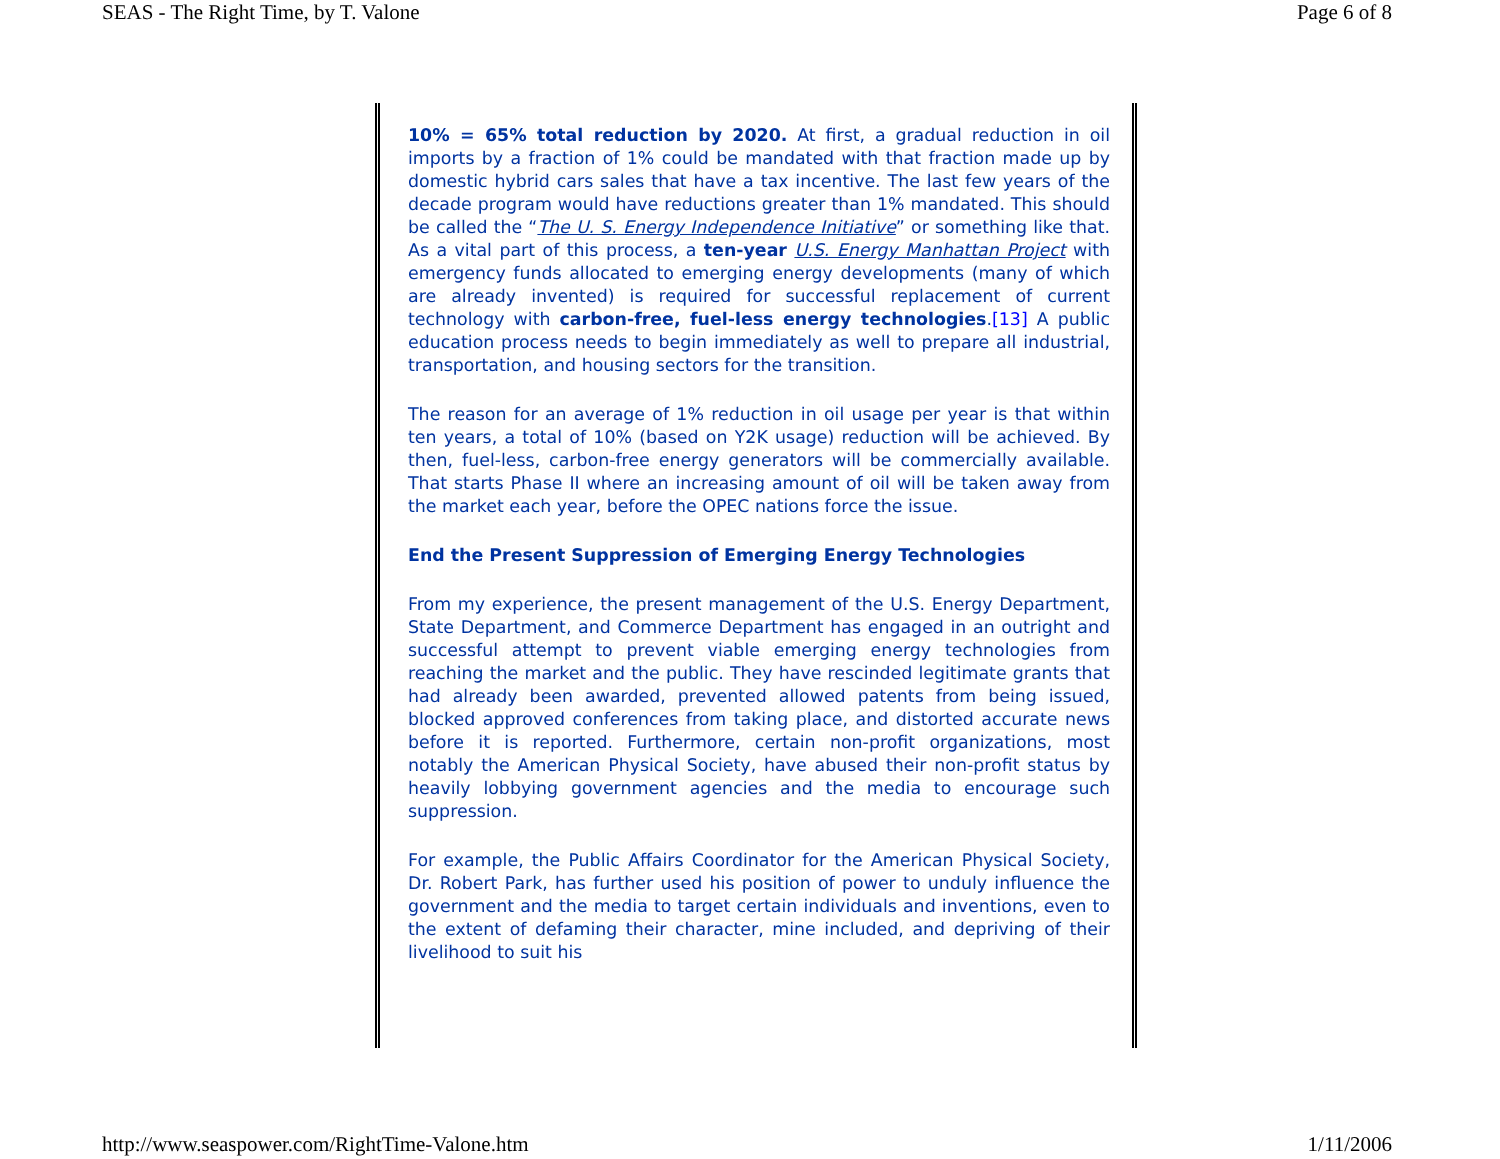SEAS - The Right Time, by T. Valone Page 6 of 8
10% = 65% total reduction by 2020. At first, a gradual reduction in oil imports by a fraction of 1% could be mandated with that fraction made up by domestic hybrid cars sales that have a tax incentive. The last few years of the decade program would have reductions greater than 1% mandated. This should be called the “The U. S. Energy Independence Initiative” or something like that. As a vital part of this process, a ten-year U.S. Energy Manhattan Project with emergency funds allocated to emerging energy developments (many of which are already invented) is required for successful replacement of current technology with carbon-free, fuel-less energy technologies.[13] A public education process needs to begin immediately as well to prepare all industrial, transportation, and housing sectors for the transition.
The reason for an average of 1% reduction in oil usage per year is that within ten years, a total of 10% (based on Y2K usage) reduction will be achieved. By then, fuel-less, carbon-free energy generators will be commercially available. That starts Phase II where an increasing amount of oil will be taken away from the market each year, before the OPEC nations force the issue.
End the Present Suppression of Emerging Energy Technologies
From my experience, the present management of the U.S. Energy Department, State Department, and Commerce Department has engaged in an outright and successful attempt to prevent viable emerging energy technologies from reaching the market and the public. They have rescinded legitimate grants that had already been awarded, prevented allowed patents from being issued, blocked approved conferences from taking place, and distorted accurate news before it is reported. Furthermore, certain non-profit organizations, most notably the American Physical Society, have abused their non-profit status by heavily lobbying government agencies and the media to encourage such suppression.
For example, the Public Affairs Coordinator for the American Physical Society, Dr. Robert Park, has further used his position of power to unduly influence the government and the media to target certain individuals and inventions, even to the extent of defaming their character, mine included, and depriving of their livelihood to suit his
http://www.seaspower.com/RightTime-Valone.htm 1/11/2006